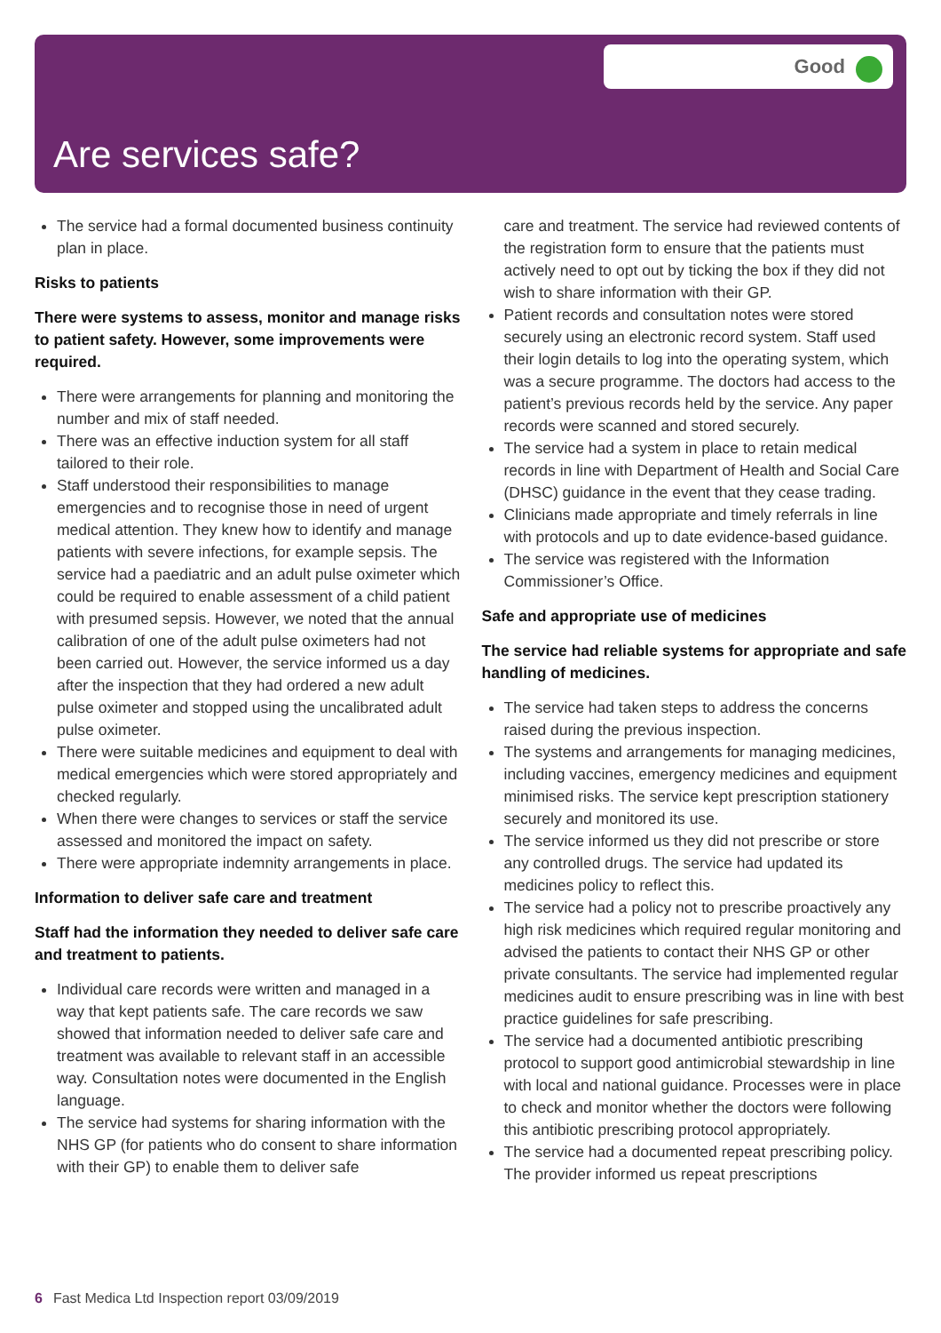Good
Are services safe?
The service had a formal documented business continuity plan in place.
Risks to patients
There were systems to assess, monitor and manage risks to patient safety. However, some improvements were required.
There were arrangements for planning and monitoring the number and mix of staff needed.
There was an effective induction system for all staff tailored to their role.
Staff understood their responsibilities to manage emergencies and to recognise those in need of urgent medical attention. They knew how to identify and manage patients with severe infections, for example sepsis. The service had a paediatric and an adult pulse oximeter which could be required to enable assessment of a child patient with presumed sepsis. However, we noted that the annual calibration of one of the adult pulse oximeters had not been carried out. However, the service informed us a day after the inspection that they had ordered a new adult pulse oximeter and stopped using the uncalibrated adult pulse oximeter.
There were suitable medicines and equipment to deal with medical emergencies which were stored appropriately and checked regularly.
When there were changes to services or staff the service assessed and monitored the impact on safety.
There were appropriate indemnity arrangements in place.
Information to deliver safe care and treatment
Staff had the information they needed to deliver safe care and treatment to patients.
Individual care records were written and managed in a way that kept patients safe. The care records we saw showed that information needed to deliver safe care and treatment was available to relevant staff in an accessible way. Consultation notes were documented in the English language.
The service had systems for sharing information with the NHS GP (for patients who do consent to share information with their GP) to enable them to deliver safe
care and treatment. The service had reviewed contents of the registration form to ensure that the patients must actively need to opt out by ticking the box if they did not wish to share information with their GP.
Patient records and consultation notes were stored securely using an electronic record system. Staff used their login details to log into the operating system, which was a secure programme. The doctors had access to the patient’s previous records held by the service. Any paper records were scanned and stored securely.
The service had a system in place to retain medical records in line with Department of Health and Social Care (DHSC) guidance in the event that they cease trading.
Clinicians made appropriate and timely referrals in line with protocols and up to date evidence-based guidance.
The service was registered with the Information Commissioner’s Office.
Safe and appropriate use of medicines
The service had reliable systems for appropriate and safe handling of medicines.
The service had taken steps to address the concerns raised during the previous inspection.
The systems and arrangements for managing medicines, including vaccines, emergency medicines and equipment minimised risks. The service kept prescription stationery securely and monitored its use.
The service informed us they did not prescribe or store any controlled drugs. The service had updated its medicines policy to reflect this.
The service had a policy not to prescribe proactively any high risk medicines which required regular monitoring and advised the patients to contact their NHS GP or other private consultants. The service had implemented regular medicines audit to ensure prescribing was in line with best practice guidelines for safe prescribing.
The service had a documented antibiotic prescribing protocol to support good antimicrobial stewardship in line with local and national guidance. Processes were in place to check and monitor whether the doctors were following this antibiotic prescribing protocol appropriately.
The service had a documented repeat prescribing policy. The provider informed us repeat prescriptions
6 Fast Medica Ltd Inspection report 03/09/2019